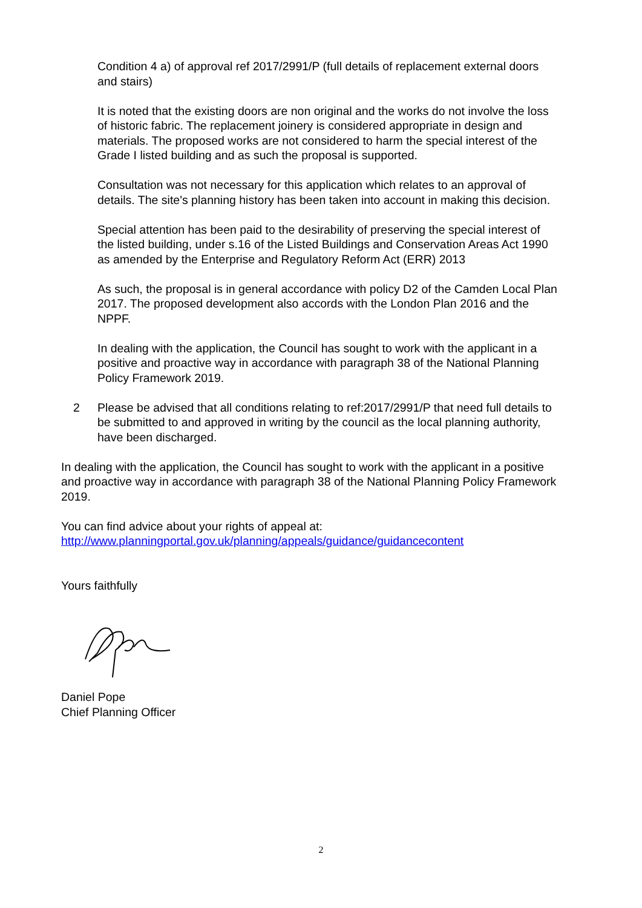Condition 4 a) of approval ref 2017/2991/P (full details of replacement external doors and stairs)
It is noted that the existing doors are non original and the works do not involve the loss of historic fabric. The replacement joinery is considered appropriate in design and materials. The proposed works are not considered to harm the special interest of the Grade I listed building and as such the proposal is supported.
Consultation was not necessary for this application which relates to an approval of details. The site's planning history has been taken into account in making this decision.
Special attention has been paid to the desirability of preserving the special interest of the listed building, under s.16 of the Listed Buildings and Conservation Areas Act 1990 as amended by the Enterprise and Regulatory Reform Act (ERR) 2013
As such, the proposal is in general accordance with policy D2 of the Camden Local Plan 2017. The proposed development also accords with the London Plan 2016 and the NPPF.
In dealing with the application, the Council has sought to work with the applicant in a positive and proactive way in accordance with paragraph 38 of the National Planning Policy Framework 2019.
2 Please be advised that all conditions relating to ref:2017/2991/P that need full details to be submitted to and approved in writing by the council as the local planning authority, have been discharged.
In dealing with the application, the Council has sought to work with the applicant in a positive and proactive way in accordance with paragraph 38 of the National Planning Policy Framework 2019.
You can find advice about your rights of appeal at:
http://www.planningportal.gov.uk/planning/appeals/guidance/guidancecontent
Yours faithfully
Daniel Pope
Chief Planning Officer
2